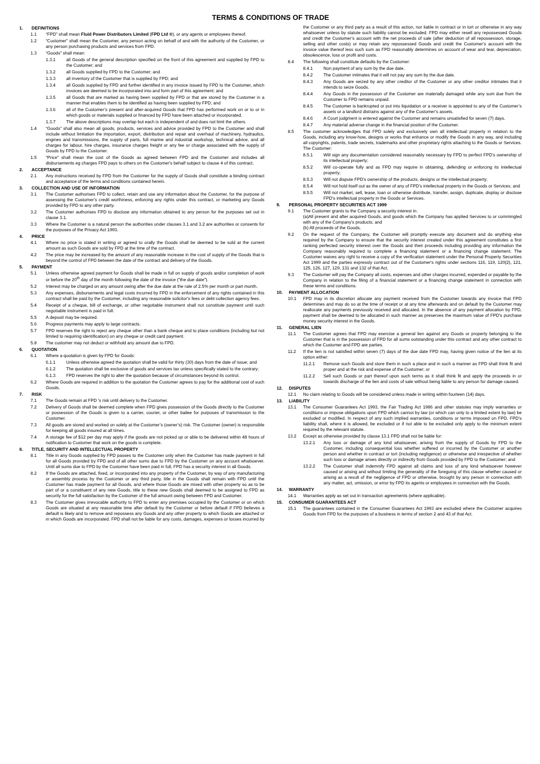TERMS & CONDITIONS OF TRADE
1. DEFINITIONS
1.1 “FPD” shall mean Fluid Power Distributors Limited (FPD Ltd ®), or any agents or employees thereof.
1.2 “Customer” shall mean the Customer, any person acting on behalf of and with the authority of the Customer, or any person purchasing products and services from FPD.
1.3 “Goods” shall mean:
1.3.1 all Goods of the general description specified on the front of this agreement and supplied by FPD to the Customer; and
1.3.2 all Goods supplied by FPD to the Customer; and
1.3.3 all inventory of the Customer that is supplied by FPD; and
1.3.4 all Goods supplied by FPD and further identified in any invoice issued by FPD to the Customer, which invoices are deemed to be incorporated into and form part of this agreement; and
1.3.5 all Goods that are marked as having been supplied by FPD or that are stored by the Customer in a manner that enables them to be identified as having been supplied by FPD; and
1.3.6 all of the Customer’s present and after-acquired Goods that FPD has performed work on or to or in which goods or materials supplied or financed by FPD have been attached or incorporated.
1.3.7 The above descriptions may overlap but each is independent of and does not limit the others.
1.4 “Goods” shall also mean all goods, products, services and advice provided by FPD to the Customer and shall include without limitation the importation, export, distribution and repair and overhaul of machinery, hydraulics, engines and transmissions, the supply of parts, full marine and industrial workshop, technical advice, and all charges for labour, hire charges, insurance charges freight or any fee or charge associated with the supply of Goods by FPD to the Customer.
1.5 “Price” shall mean the cost of the Goods as agreed between FPD and the Customer and includes all disbursements eg charges FPD pays to others on the Customer's behalf subject to clause 4 of this contract.
2. ACCEPTANCE
2.1 Any instructions received by FPD from the Customer for the supply of Goods shall constitute a binding contract and acceptance of the terms and conditions contained herein.
3. COLLECTION AND USE OF INFORMATION
3.1 The Customer authorises FPD to collect, retain and use any information about the Customer, for the purpose of assessing the Customer’s credit worthiness, enforcing any rights under this contract, or marketing any Goods provided by FPD to any other party.
3.2 The Customer authorises FPD to disclose any information obtained to any person for the purposes set out in clause 3.1.
3.3 Where the Customer is a natural person the authorities under clauses 3.1 and 3.2 are authorities or consents for the purposes of the Privacy Act 1993.
4. PRICE
4.1 Where no price is stated in writing or agreed to orally the Goods shall be deemed to be sold at the current amount as such Goods are sold by FPD at the time of the contract.
4.2 The price may be increased by the amount of any reasonable increase in the cost of supply of the Goods that is beyond the control of FPD between the date of the contract and delivery of the Goods.
5. PAYMENT
5.1 Unless otherwise agreed payment for Goods shall be made in full on supply of goods and/or completion of work or before the 20<sup>th</sup> day of the month following the date of the invoice (“the due date”).
5.2 Interest may be charged on any amount owing after the due date at the rate of 2.5% per month or part month.
5.3 Any expenses, disbursements and legal costs incurred by FPD in the enforcement of any rights contained in this contract shall be paid by the Customer, including any reasonable solicitor’s fees or debt collection agency fees.
5.4 Receipt of a cheque, bill of exchange, or other negotiable instrument shall not constitute payment until such negotiable instrument is paid in full.
5.5 A deposit may be required.
5.6 Progress payments may apply to large contracts.
5.7 FPD reserves the right to reject any cheque other than a bank cheque and to place conditions (including but not limited to requiring identification) on any cheque or credit card payment.
5.8 The customer may not deduct or withhold any amount due to FPD.
6. QUOTATION
6.1 Where a quotation is given by FPD for Goods:
6.1.1 Unless otherwise agreed the quotation shall be valid for thirty (30) days from the date of issue; and
6.1.2 The quotation shall be exclusive of goods and services tax unless specifically stated to the contrary;
6.1.3 FPD reserves the right to alter the quotation because of circumstances beyond its control.
6.2 Where Goods are required in addition to the quotation the Customer agrees to pay for the additional cost of such Goods.
7. RISK
7.1 The Goods remain at FPD 's risk until delivery to the Customer.
7.2 Delivery of Goods shall be deemed complete when FPD gives possession of the Goods directly to the Customer or possession of the Goods is given to a carrier, courier, or other bailee for purposes of transmission to the Customer.
7.3 All goods are stored and worked on solely at the Customer’s (owner’s) risk. The Customer (owner) is responsible for keeping all goods insured at all times.
7.4 A storage fee of $12 per day may apply if the goods are not picked up or able to be delivered within 48 hours of notification to Customer that work on the goods is complete.
8. TITLE, SECURITY AND INTELLECTUAL PROPERTY
8.1 Title in any Goods supplied by FPD passes to the Customer only when the Customer has made payment in full for all Goods provided by FPD and of all other sums due to FPD by the Customer on any account whatsoever. Until all sums due to FPD by the Customer have been paid in full, FPD has a security interest in all Goods.
8.2 If the Goods are attached, fixed, or incorporated into any property of the Customer, by way of any manufacturing or assembly process by the Customer or any third party, title in the Goods shall remain with FPD until the Customer has made payment for all Goods, and where those Goods are mixed with other property so as to be part of or a constituent of any new Goods, title to these new Goods shall deemed to be assigned to FPD as security for the full satisfaction by the Customer of the full amount owing between FPD and Customer.
8.3 The Customer gives irrevocable authority to FPD to enter any premises occupied by the Customer or on which Goods are situated at any reasonable time after default by the Customer or before default if FPD believes a default is likely and to remove and repossess any Goods and any other property to which Goods are attached or in which Goods are incorporated. FPD shall not be liable for any costs, damages, expenses or losses incurred by the Customer or any third party as a result of this action, nor liable in contract or in tort or otherwise in any way whatsoever unless by statute such liability cannot be excluded. FPD may either resell any repossessed Goods and credit the Customer’s account with the net proceeds of sale (after deduction of all repossession, storage, selling and other costs) or may retain any repossessed Goods and credit the Customer’s account with the invoice value thereof less such sum as FPD reasonably determines on account of wear and tear, depreciation, obsolescence, loss or profit and costs.
8.4 The following shall constitute defaults by the Customer:
8.4.1 Non payment of any sum by the due date.
8.4.2 The Customer intimates that it will not pay any sum by the due date.
8.4.3 Any Goods are seized by any other creditor of the Customer or any other creditor intimates that it intends to seize Goods.
8.4.4 Any Goods in the possession of the Customer are materially damaged while any sum due from the Customer to FPD remains unpaid.
8.4.5 The Customer is bankrupted or put into liquidation or a receiver is appointed to any of the Customer’s assets or a landlord distrains against any of the Customer’s assets.
8.4.6 A Court judgment is entered against the Customer and remains unsatisfied for seven (7) days.
8.4.7 Any material adverse change in the financial position of the Customer.
8.5 The customer acknowledges that FPD solely and exclusively own all intellectual property in relation to the Goods, including any know-how, designs or works that enhance or modify the Goods in any way, and including all copyrights, patents, trade secrets, trademarks and other proprietary rights attaching to the Goods or Services. The Customer:
8.5.1 Will sign any documentation considered reasonably necessary by FPD to perfect FPD’s ownership of its intellectual property;
8.5.2 Will co-operate fully and as FPD may require in obtaining, defending or enforcing its intellectual property;
8.5.3 Will not dispute FPD’s ownership of the products, designs or the intellectual property;
8.5.4 Will not hold itself out as the owner of any of FPD’s intellectual property in the Goods or Services; and
8.5.5 Will not market, sell, lease, loan or otherwise distribute, transfer, assign, duplicate, display or disclose FPD’s intellectual property in the Goods or Services.
9. PERSONAL PROPERTY SECURITIES ACT 1999
9.1 The Customer grants to the Company a security interest in:
(a)All present and after acquired Goods, and goods which the Company has applied Services to or commingled with any of the Company's products; and
(b) All proceeds of the Goods.
9.2 On the request of the Company, the Customer will promptly execute any document and do anything else required by the Company to ensure that the security interest created under this agreement constitutes a first ranking perfected security interest over the Goods and their proceeds including providing any information the Company reasonably required to complete a financing statement or a financing change statement. The Customer waives any right to receive a copy of the verification statement under the Personal Property Securities Act 1999 and the parties expressly contract out of the Customer's rights under sections 116, 119, 120(2), 121, 125, 126, 127, 129, 131 and 132 of that Act.
9.3 The Customer will pay the Company all costs, expenses and other charges incurred, expended or payable by the Company in relation to the filing of a financial statement or a financing change statement in connection with these terms and conditions.
10. PAYMENT ALLOCATION
10.1 FPD may in its discretion allocate any payment received from the Customer towards any invoice that FPD determines and may do so at the time of receipt or at any time afterwards and on default by the Customer may reallocate any payments previously received and allocated. In the absence of any payment allocation by FPD, payment shall be deemed to be allocated in such manner as preserves the maximum value of FPD’s purchase money security interest in the Goods.
11. GENERAL LIEN
11.1 The Customer agrees that FPD may exercise a general lien against any Goods or property belonging to the Customer that is in the possession of FPD for all sums outstanding under this contract and any other contract to which the Customer and FPD are parties.
11.2 If the lien is not satisfied within seven (7) days of the due date FPD may, having given notice of the lien at its option either:
11.2.1 Remove such Goods and store them in such a place and in such a manner as FPD shall think fit and proper and at the risk and expense of the Customer; or
11.2.2 Sell such Goods or part thereof upon such terms as it shall think fit and apply the proceeds in or towards discharge of the lien and costs of sale without being liable to any person for damage caused.
12. DISPUTES
12.1 No claim relating to Goods will be considered unless made in writing within fourteen (14) days.
13. LIABILITY
13.1 The Consumer Guarantees Act 1993, the Fair Trading Act 1986 and other statutes may imply warranties or conditions or impose obligations upon FPD which cannot by law (or which can only to a limited extent by law) be excluded or modified. In respect of any such implied warranties, conditions or terms imposed on FPD, FPD’s liability shall, where it is allowed, be excluded or if not able to be excluded only apply to the minimum extent required by the relevant statute.
13.2 Except as otherwise provided by clause 13.1 FPD shall not be liable for:
13.2.1 Any loss or damage of any kind whatsoever, arising from the supply of Goods by FPD to the Customer, including consequential loss whether suffered or incurred by the Customer or another person and whether in contract or tort (including negligence) or otherwise and irrespective of whether such loss or damage arises directly or indirectly from Goods provided by FPD to the Customer; and
13.2.2 The Customer shall indemnify FPD against all claims and loss of any kind whatsoever however caused or arising and without limiting the generality of the foregoing of this clause whether caused or arising as a result of the negligence of FPD or otherwise, brought by any person in connection with any matter, act, omission, or error by FPD its agents or employees in connection with the Goods.
14. WARRANTY
14.1 Warranties apply as set out in transaction agreements (where applicable).
15. CONSUMER GUARANTEES ACT
15.1 The guarantees contained in the Consumer Guarantees Act 1993 are excluded where the Customer acquires Goods from FPD for the purposes of a business in terms of section 2 and 43 of that Act.